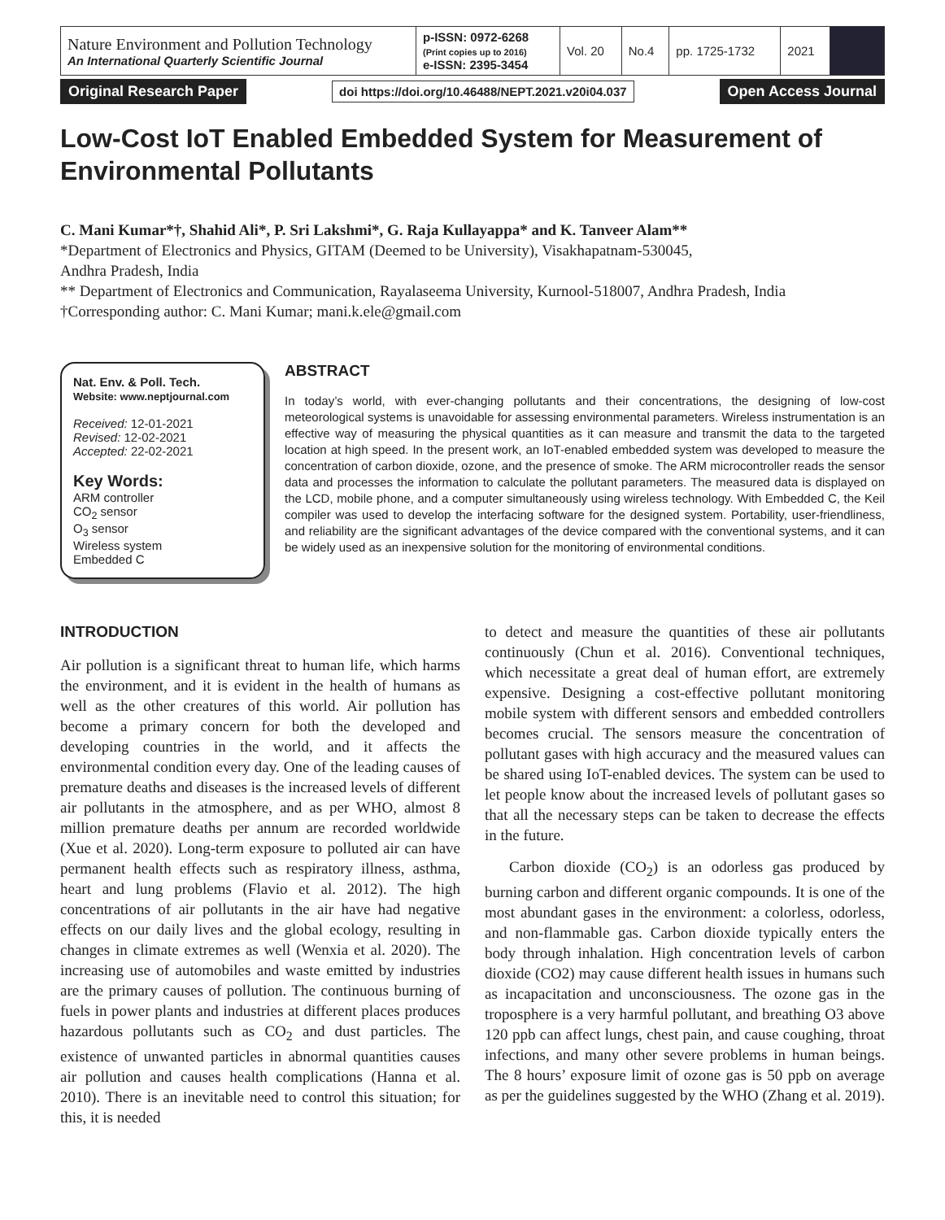| Nature Environment and Pollution Technology An International Quarterly Scientific Journal | p-ISSN: 0972-6268 (Print copies up to 2016) e-ISSN: 2395-3454 | Vol. 20 | No.4 | pp. 1725-1732 | 2021 | |
Original Research Paper doi https://doi.org/10.46488/NEPT.2021.v20i04.037 Open Access Journal
Low-Cost IoT Enabled Embedded System for Measurement of Environmental Pollutants
C. Mani Kumar*†, Shahid Ali*, P. Sri Lakshmi*, G. Raja Kullayappa* and K. Tanveer Alam**
*Department of Electronics and Physics, GITAM (Deemed to be University), Visakhapatnam-530045,
Andhra Pradesh, India
** Department of Electronics and Communication, Rayalaseema University, Kurnool-518007, Andhra Pradesh, India
†Corresponding author: C. Mani Kumar; mani.k.ele@gmail.com
Nat. Env. & Poll. Tech.
Website: www.neptjournal.com
Received: 12-01-2021
Revised: 12-02-2021
Accepted: 22-02-2021
Key Words:
ARM controller
CO<sub>2</sub> sensor
O<sub>3</sub> sensor
Wireless system
Embedded C
ABSTRACT
In today’s world, with ever-changing pollutants and their concentrations, the designing of low-cost meteorological systems is unavoidable for assessing environmental parameters. Wireless instrumentation is an effective way of measuring the physical quantities as it can measure and transmit the data to the targeted location at high speed. In the present work, an IoT-enabled embedded system was developed to measure the concentration of carbon dioxide, ozone, and the presence of smoke. The ARM microcontroller reads the sensor data and processes the information to calculate the pollutant parameters. The measured data is displayed on the LCD, mobile phone, and a computer simultaneously using wireless technology. With Embedded C, the Keil compiler was used to develop the interfacing software for the designed system. Portability, user-friendliness, and reliability are the significant advantages of the device compared with the conventional systems, and it can be widely used as an inexpensive solution for the monitoring of environmental conditions.
INTRODUCTION
Air pollution is a significant threat to human life, which harms the environment, and it is evident in the health of humans as well as the other creatures of this world. Air pollution has become a primary concern for both the developed and developing countries in the world, and it affects the environmental condition every day. One of the leading causes of premature deaths and diseases is the increased levels of different air pollutants in the atmosphere, and as per WHO, almost 8 million premature deaths per annum are recorded worldwide (Xue et al. 2020). Long-term exposure to polluted air can have permanent health effects such as respiratory illness, asthma, heart and lung problems (Flavio et al. 2012). The high concentrations of air pollutants in the air have had negative effects on our daily lives and the global ecology, resulting in changes in climate extremes as well (Wenxia et al. 2020). The increasing use of automobiles and waste emitted by industries are the primary causes of pollution. The continuous burning of fuels in power plants and industries at different places produces hazardous pollutants such as CO<sub>2</sub> and dust particles. The existence of unwanted particles in abnormal quantities causes air pollution and causes health complications (Hanna et al. 2010). There is an inevitable need to control this situation; for this, it is needed
to detect and measure the quantities of these air pollutants continuously (Chun et al. 2016). Conventional techniques, which necessitate a great deal of human effort, are extremely expensive. Designing a cost-effective pollutant monitoring mobile system with different sensors and embedded controllers becomes crucial. The sensors measure the concentration of pollutant gases with high accuracy and the measured values can be shared using IoT-enabled devices. The system can be used to let people know about the increased levels of pollutant gases so that all the necessary steps can be taken to decrease the effects in the future.
Carbon dioxide (CO<sub>2</sub>) is an odorless gas produced by burning carbon and different organic compounds. It is one of the most abundant gases in the environment: a colorless, odorless, and non-flammable gas. Carbon dioxide typically enters the body through inhalation. High concentration levels of carbon dioxide (CO2) may cause different health issues in humans such as incapacitation and unconsciousness. The ozone gas in the troposphere is a very harmful pollutant, and breathing O3 above 120 ppb can affect lungs, chest pain, and cause coughing, throat infections, and many other severe problems in human beings. The 8 hours’ exposure limit of ozone gas is 50 ppb on average as per the guidelines suggested by the WHO (Zhang et al. 2019).